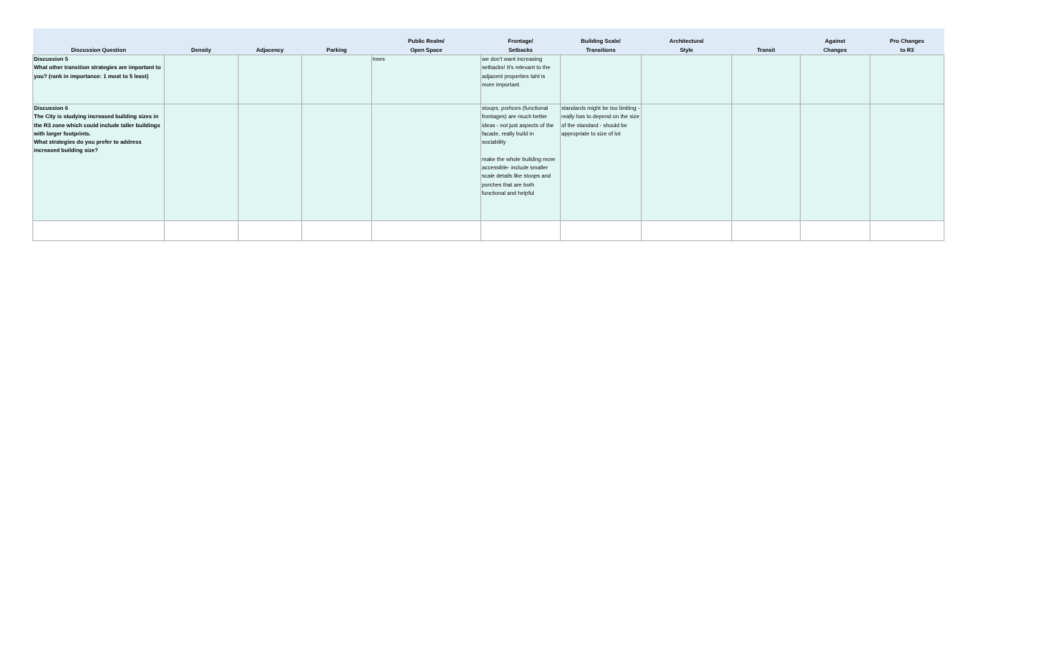| Discussion Question | Density | Adjacency | Parking | Public Realm/ Open Space | Frontage/ Setbacks | Building Scale/ Transitions | Architectural Style | Transit | Against Changes | Pro Changes to R3 |
| --- | --- | --- | --- | --- | --- | --- | --- | --- | --- | --- |
| Discussion 5 What other transition strategies are important to you? (rank in importance: 1 most to 5 least) | | | | trees | we don't want increasing setbacks! It's relevant to the adjacent properties taht is more important. | | | | | |
| Discussion 6 The City is studying increased building sizes in the R3 zone which could include taller buildings with larger footprints. What strategies do you prefer to address increased building size? | | | | | stoops, porhces (functional frontages) are much better ideas - not just aspects of the facade, really build in sociability make the whole building more accessible- include smaller scale details like stoops and porches that are both functional and helpful | standards might be too limiting - really has to depend on the size of the standard - should be appropriate to size of lot | | | | |